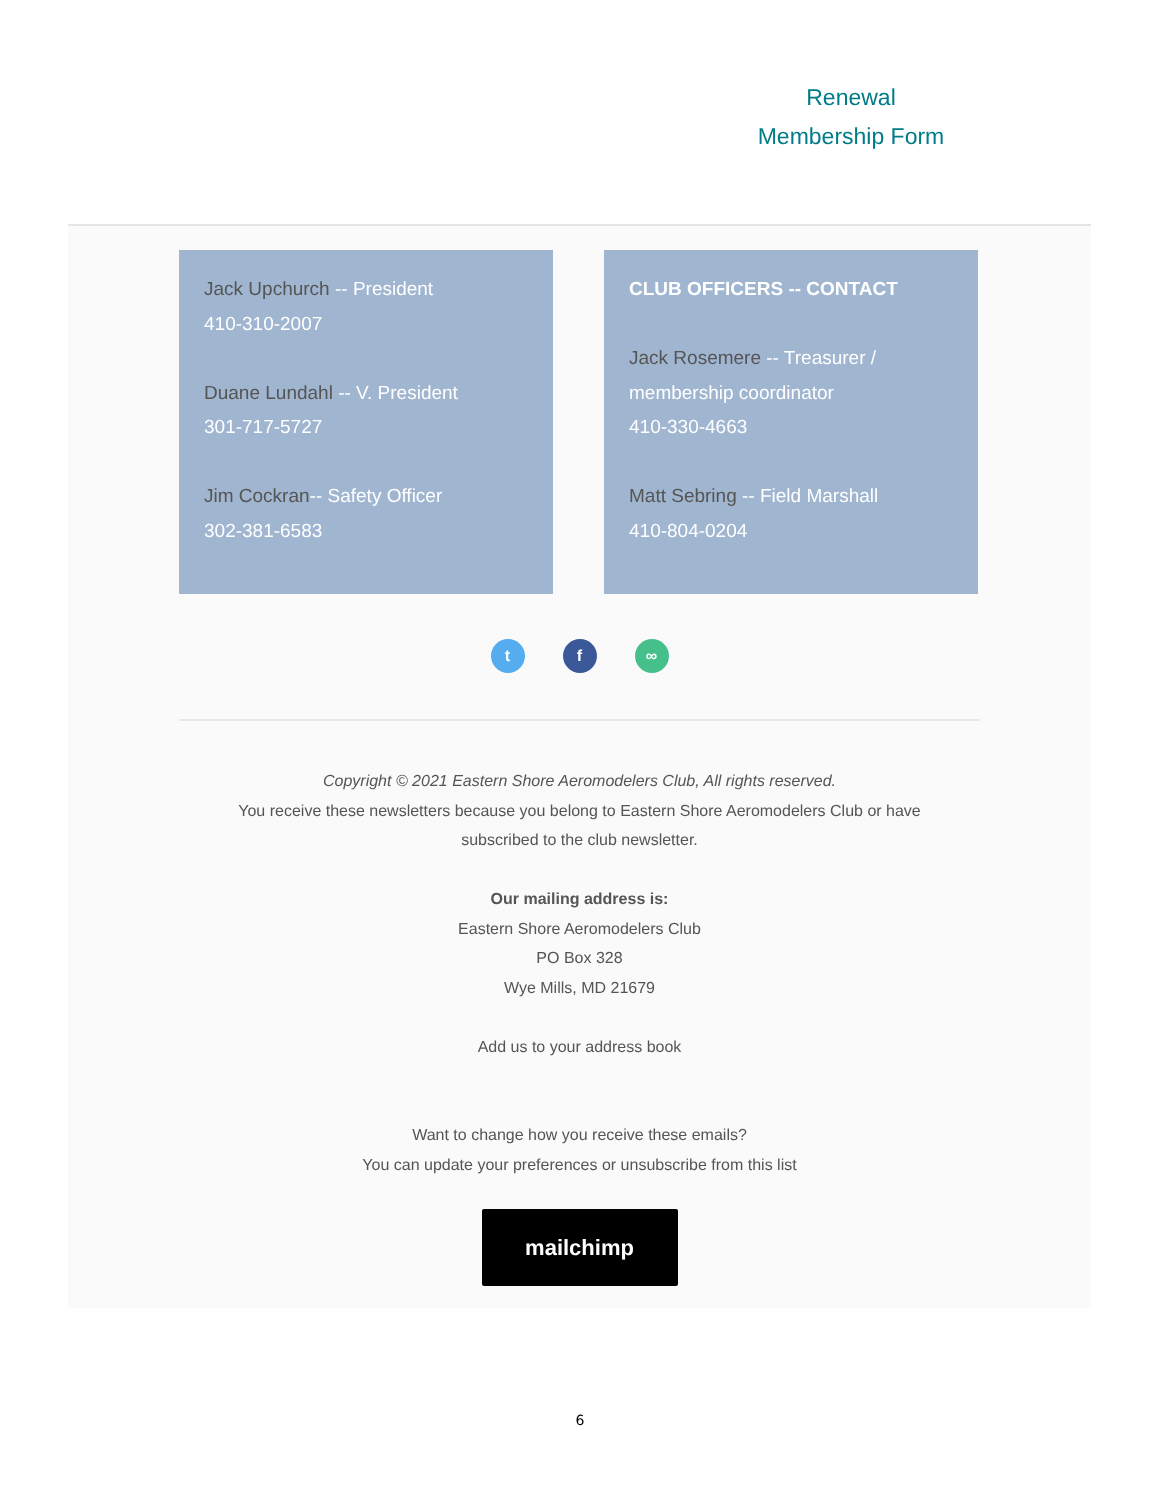Renewal
Membership Form
Jack Upchurch -- President
410-310-2007
Duane Lundahl -- V. President
301-717-5727
Jim Cockran-- Safety Officer
302-381-6583
CLUB OFFICERS -- CONTACT
Jack Rosemere -- Treasurer / membership coordinator
410-330-4663
Matt Sebring -- Field Marshall
410-804-0204
t f ∞
Copyright © 2021 Eastern Shore Aeromodelers Club, All rights reserved.
You receive these newsletters because you belong to Eastern Shore Aeromodelers Club or have
subscribed to the club newsletter.
Our mailing address is:
Eastern Shore Aeromodelers Club
PO Box 328
Wye Mills, MD 21679
Add us to your address book
Want to change how you receive these emails?
You can update your preferences or unsubscribe from this list
mailchimp
6